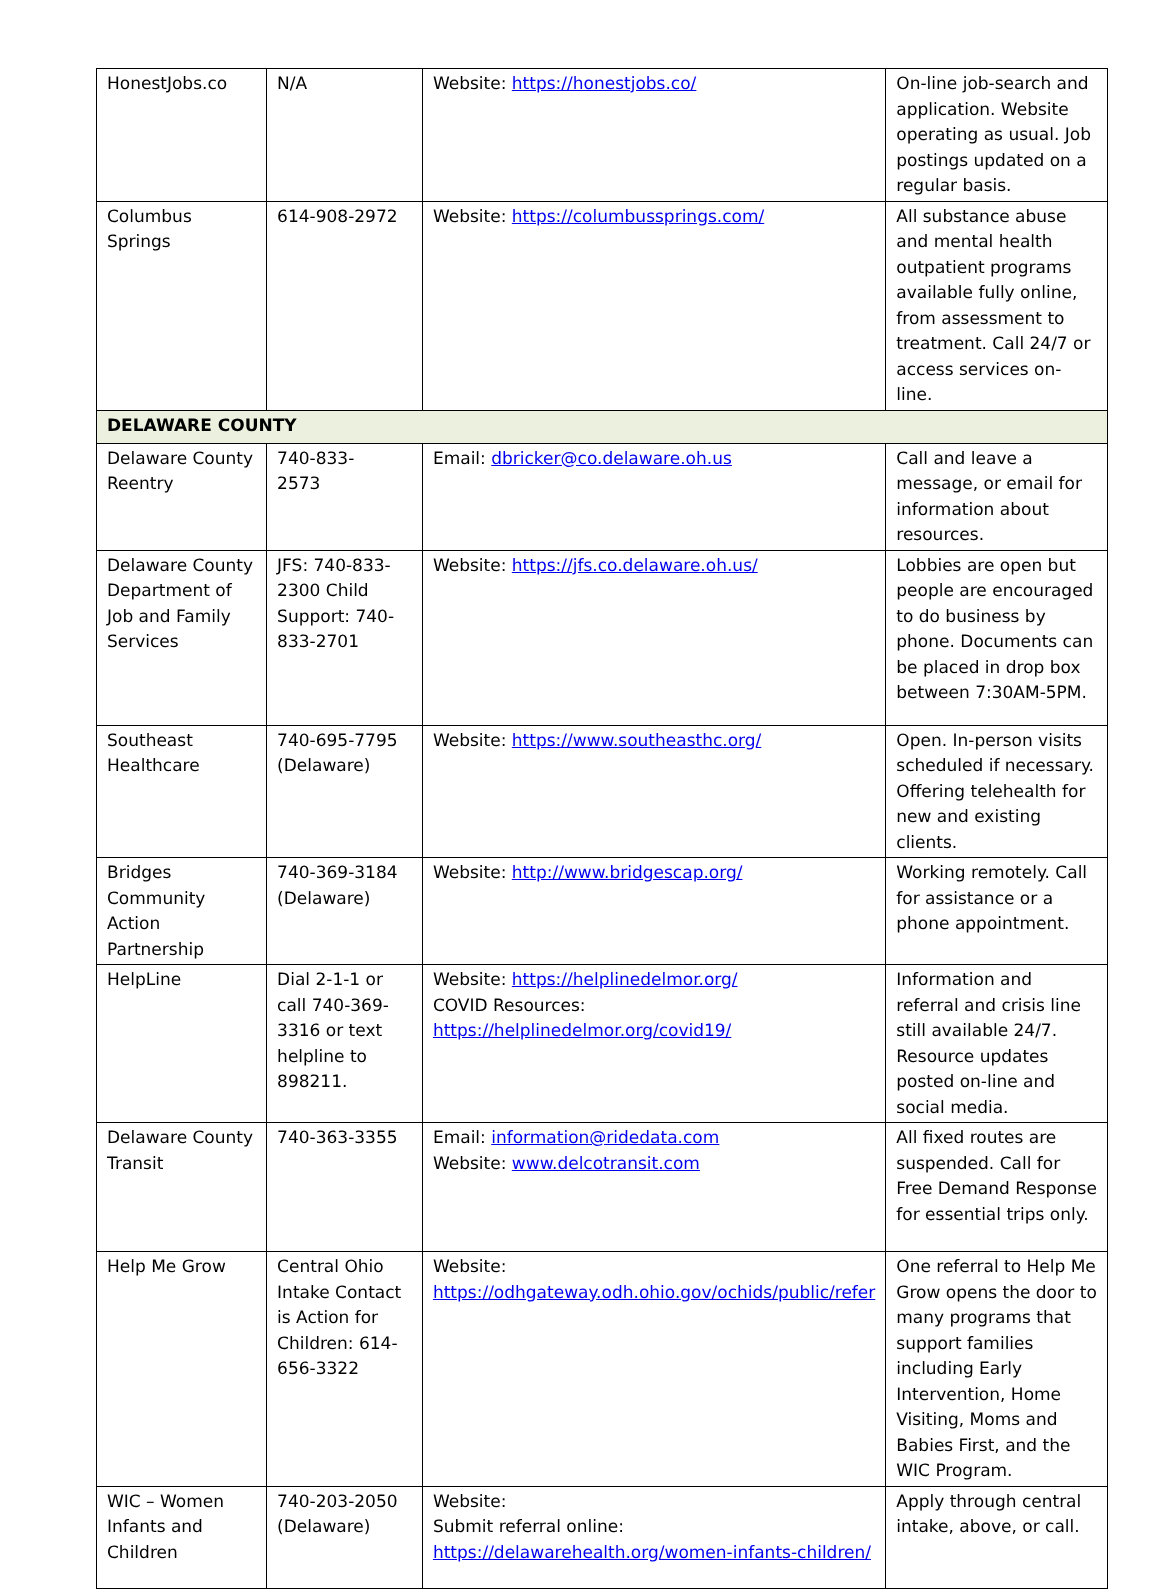| HonestJobs.co | N/A | Website: https://honestjobs.co/ | On-line job-search and application. Website operating as usual. Job postings updated on a regular basis. |
| Columbus Springs | 614-908-2972 | Website: https://columbussprings.com/ | All substance abuse and mental health outpatient programs available fully online, from assessment to treatment. Call 24/7 or access services on-line. |
| DELAWARE COUNTY | | | |
| Delaware County Reentry | 740-833- 2573 | Email: dbricker@co.delaware.oh.us | Call and leave a message, or email for information about resources. |
| Delaware County Department of Job and Family Services | JFS: 740-833-2300 Child Support: 740-833-2701 | Website: https://jfs.co.delaware.oh.us/ | Lobbies are open but people are encouraged to do business by phone. Documents can be placed in drop box between 7:30AM-5PM. |
| Southeast Healthcare | 740-695-7795 (Delaware) | Website: https://www.southeasthc.org/ | Open. In-person visits scheduled if necessary. Offering telehealth for new and existing clients. |
| Bridges Community Action Partnership | 740-369-3184 (Delaware) | Website: http://www.bridgescap.org/ | Working remotely. Call for assistance or a phone appointment. |
| HelpLine | Dial 2-1-1 or call 740-369-3316 or text helpline to 898211. | Website: https://helplinedelmor.org/ COVID Resources: https://helplinedelmor.org/covid19/ | Information and referral and crisis line still available 24/7. Resource updates posted on-line and social media. |
| Delaware County Transit | 740-363-3355 | Email: information@ridedata.com Website: www.delcotransit.com | All fixed routes are suspended. Call for Free Demand Response for essential trips only. |
| Help Me Grow | Central Ohio Intake Contact is Action for Children: 614-656-3322 | Website: https://odhgateway.odh.ohio.gov/ochids/public/refer | One referral to Help Me Grow opens the door to many programs that support families including Early Intervention, Home Visiting, Moms and Babies First, and the WIC Program. |
| WIC – Women Infants and Children | 740-203-2050 (Delaware) | Website: Submit referral online: https://delawarehealth.org/women-infants-children/ | Apply through central intake, above, or call. |